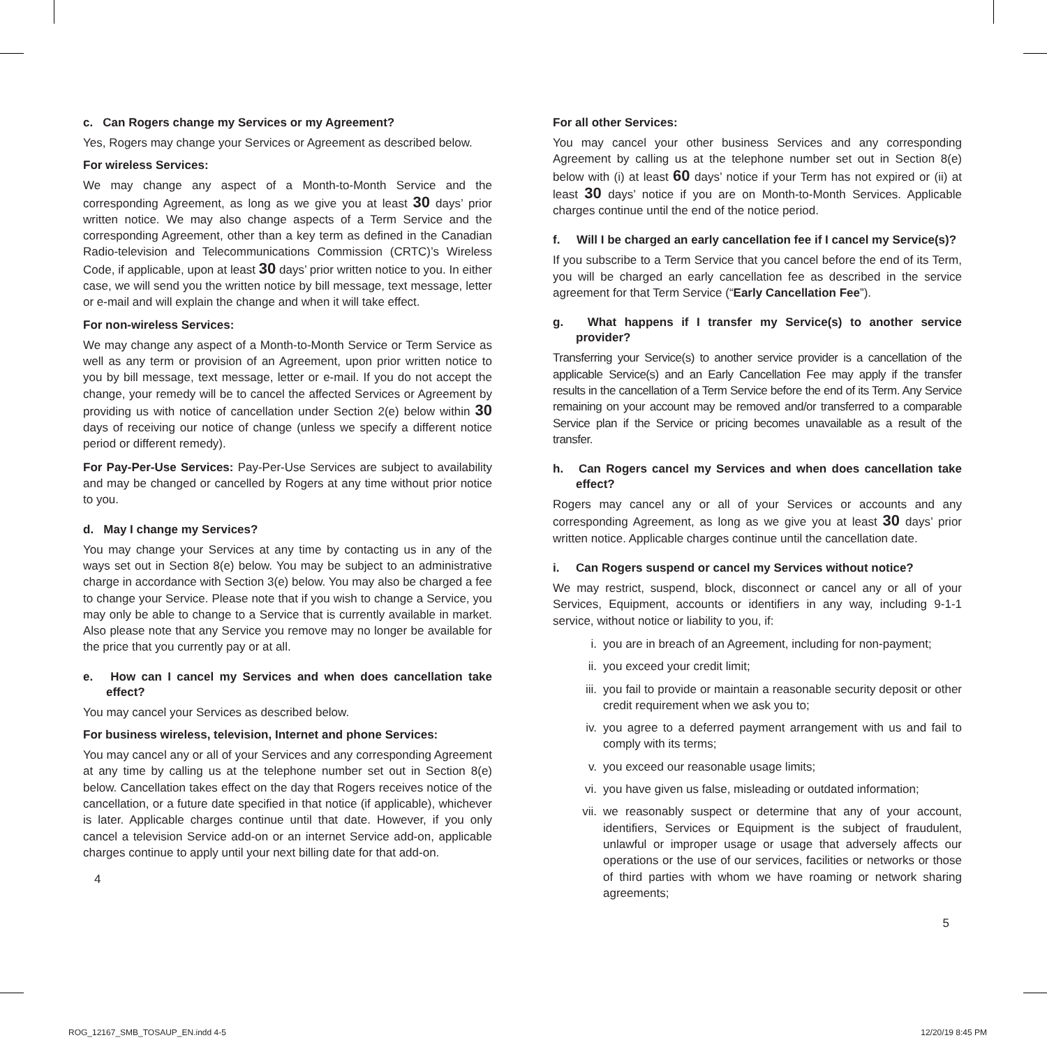c. Can Rogers change my Services or my Agreement?
Yes, Rogers may change your Services or Agreement as described below.
For wireless Services:
We may change any aspect of a Month-to-Month Service and the corresponding Agreement, as long as we give you at least 30 days’ prior written notice. We may also change aspects of a Term Service and the corresponding Agreement, other than a key term as defined in the Canadian Radio-television and Telecommunications Commission (CRTC)’s Wireless Code, if applicable, upon at least 30 days’ prior written notice to you. In either case, we will send you the written notice by bill message, text message, letter or e-mail and will explain the change and when it will take effect.
For non-wireless Services:
We may change any aspect of a Month-to-Month Service or Term Service as well as any term or provision of an Agreement, upon prior written notice to you by bill message, text message, letter or e-mail. If you do not accept the change, your remedy will be to cancel the affected Services or Agreement by providing us with notice of cancellation under Section 2(e) below within 30 days of receiving our notice of change (unless we specify a different notice period or different remedy).
For Pay-Per-Use Services: Pay-Per-Use Services are subject to availability and may be changed or cancelled by Rogers at any time without prior notice to you.
d. May I change my Services?
You may change your Services at any time by contacting us in any of the ways set out in Section 8(e) below. You may be subject to an administrative charge in accordance with Section 3(e) below. You may also be charged a fee to change your Service. Please note that if you wish to change a Service, you may only be able to change to a Service that is currently available in market. Also please note that any Service you remove may no longer be available for the price that you currently pay or at all.
e. How can I cancel my Services and when does cancellation take effect?
You may cancel your Services as described below.
For business wireless, television, Internet and phone Services:
You may cancel any or all of your Services and any corresponding Agreement at any time by calling us at the telephone number set out in Section 8(e) below. Cancellation takes effect on the day that Rogers receives notice of the cancellation, or a future date specified in that notice (if applicable), whichever is later. Applicable charges continue until that date. However, if you only cancel a television Service add-on or an internet Service add-on, applicable charges continue to apply until your next billing date for that add-on.
4
For all other Services:
You may cancel your other business Services and any corresponding Agreement by calling us at the telephone number set out in Section 8(e) below with (i) at least 60 days’ notice if your Term has not expired or (ii) at least 30 days’ notice if you are on Month-to-Month Services. Applicable charges continue until the end of the notice period.
f. Will I be charged an early cancellation fee if I cancel my Service(s)?
If you subscribe to a Term Service that you cancel before the end of its Term, you will be charged an early cancellation fee as described in the service agreement for that Term Service (“Early Cancellation Fee”).
g. What happens if I transfer my Service(s) to another service provider?
Transferring your Service(s) to another service provider is a cancellation of the applicable Service(s) and an Early Cancellation Fee may apply if the transfer results in the cancellation of a Term Service before the end of its Term. Any Service remaining on your account may be removed and/or transferred to a comparable Service plan if the Service or pricing becomes unavailable as a result of the transfer.
h. Can Rogers cancel my Services and when does cancellation take effect?
Rogers may cancel any or all of your Services or accounts and any corresponding Agreement, as long as we give you at least 30 days’ prior written notice. Applicable charges continue until the cancellation date.
i. Can Rogers suspend or cancel my Services without notice?
We may restrict, suspend, block, disconnect or cancel any or all of your Services, Equipment, accounts or identifiers in any way, including 9-1-1 service, without notice or liability to you, if:
i. you are in breach of an Agreement, including for non-payment;
ii. you exceed your credit limit;
iii. you fail to provide or maintain a reasonable security deposit or other credit requirement when we ask you to;
iv. you agree to a deferred payment arrangement with us and fail to comply with its terms;
v. you exceed our reasonable usage limits;
vi. you have given us false, misleading or outdated information;
vii. we reasonably suspect or determine that any of your account, identifiers, Services or Equipment is the subject of fraudulent, unlawful or improper usage or usage that adversely affects our operations or the use of our services, facilities or networks or those of third parties with whom we have roaming or network sharing agreements;
5
ROG_12167_SMB_TOSAUP_EN.indd 4-5
12/20/19 8:45 PM